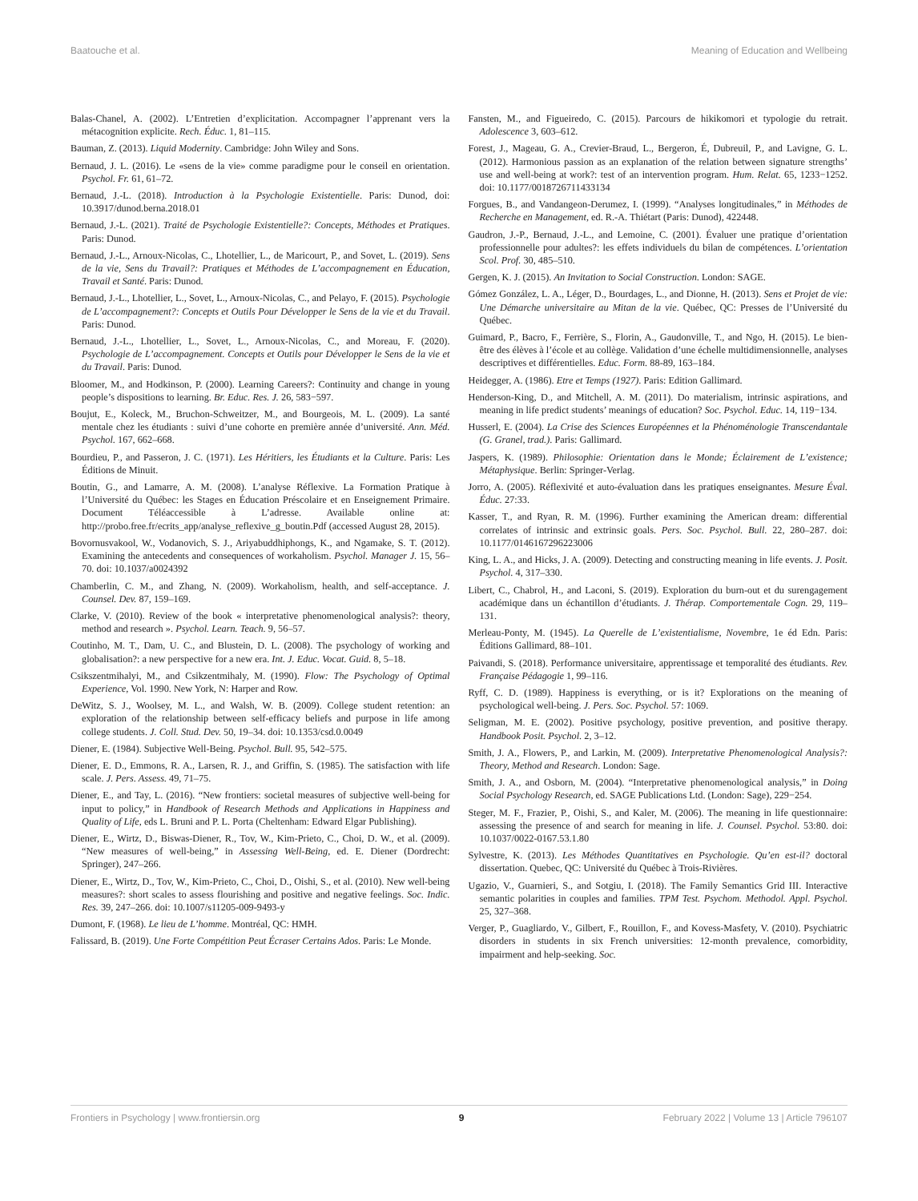Baatouche et al. Meaning of Education and Wellbeing
Balas-Chanel, A. (2002). L’Entretien d’explicitation. Accompagner l’apprenant vers la métacognition explicite. Rech. Éduc. 1, 81–115.
Bauman, Z. (2013). Liquid Modernity. Cambridge: John Wiley and Sons.
Bernaud, J. L. (2016). Le «sens de la vie» comme paradigme pour le conseil en orientation. Psychol. Fr. 61, 61–72.
Bernaud, J.-L. (2018). Introduction à la Psychologie Existentielle. Paris: Dunod, doi: 10.3917/dunod.berna.2018.01
Bernaud, J.-L. (2021). Traité de Psychologie Existentielle?: Concepts, Méthodes et Pratiques. Paris: Dunod.
Bernaud, J.-L., Arnoux-Nicolas, C., Lhotellier, L., de Maricourt, P., and Sovet, L. (2019). Sens de la vie, Sens du Travail?: Pratiques et Méthodes de L’accompagnement en Éducation, Travail et Santé. Paris: Dunod.
Bernaud, J.-L., Lhotellier, L., Sovet, L., Arnoux-Nicolas, C., and Pelayo, F. (2015). Psychologie de L’accompagnement?: Concepts et Outils Pour Développer le Sens de la vie et du Travail. Paris: Dunod.
Bernaud, J.-L., Lhotellier, L., Sovet, L., Arnoux-Nicolas, C., and Moreau, F. (2020). Psychologie de L’accompagnement. Concepts et Outils pour Développer le Sens de la vie et du Travail. Paris: Dunod.
Bloomer, M., and Hodkinson, P. (2000). Learning Careers?: Continuity and change in young people’s dispositions to learning. Br. Educ. Res. J. 26, 583−597.
Boujut, E., Koleck, M., Bruchon-Schweitzer, M., and Bourgeois, M. L. (2009). La santé mentale chez les étudiants : suivi d’une cohorte en première année d’université. Ann. Méd. Psychol. 167, 662–668.
Bourdieu, P., and Passeron, J. C. (1971). Les Héritiers, les Étudiants et la Culture. Paris: Les Éditions de Minuit.
Boutin, G., and Lamarre, A. M. (2008). L’analyse Réflexive. La Formation Pratique à l’Université du Québec: les Stages en Éducation Préscolaire et en Enseignement Primaire. Document Téléaccessible à L’adresse. Available online at: http://probo.free.fr/ecrits_app/analyse_reflexive_g_boutin.Pdf (accessed August 28, 2015).
Bovornusvakool, W., Vodanovich, S. J., Ariyabuddhiphongs, K., and Ngamake, S. T. (2012). Examining the antecedents and consequences of workaholism. Psychol. Manager J. 15, 56–70. doi: 10.1037/a0024392
Chamberlin, C. M., and Zhang, N. (2009). Workaholism, health, and self-acceptance. J. Counsel. Dev. 87, 159–169.
Clarke, V. (2010). Review of the book « interpretative phenomenological analysis?: theory, method and research ». Psychol. Learn. Teach. 9, 56–57.
Coutinho, M. T., Dam, U. C., and Blustein, D. L. (2008). The psychology of working and globalisation?: a new perspective for a new era. Int. J. Educ. Vocat. Guid. 8, 5–18.
Csikszentmihalyi, M., and Csikzentmihaly, M. (1990). Flow: The Psychology of Optimal Experience, Vol. 1990. New York, N: Harper and Row.
DeWitz, S. J., Woolsey, M. L., and Walsh, W. B. (2009). College student retention: an exploration of the relationship between self-efficacy beliefs and purpose in life among college students. J. Coll. Stud. Dev. 50, 19–34. doi: 10.1353/csd.0.0049
Diener, E. (1984). Subjective Well-Being. Psychol. Bull. 95, 542–575.
Diener, E. D., Emmons, R. A., Larsen, R. J., and Griffin, S. (1985). The satisfaction with life scale. J. Pers. Assess. 49, 71–75.
Diener, E., and Tay, L. (2016). “New frontiers: societal measures of subjective well-being for input to policy,” in Handbook of Research Methods and Applications in Happiness and Quality of Life, eds L. Bruni and P. L. Porta (Cheltenham: Edward Elgar Publishing).
Diener, E., Wirtz, D., Biswas-Diener, R., Tov, W., Kim-Prieto, C., Choi, D. W., et al. (2009). “New measures of well-being,” in Assessing Well-Being, ed. E. Diener (Dordrecht: Springer), 247–266.
Diener, E., Wirtz, D., Tov, W., Kim-Prieto, C., Choi, D., Oishi, S., et al. (2010). New well-being measures?: short scales to assess flourishing and positive and negative feelings. Soc. Indic. Res. 39, 247–266. doi: 10.1007/s11205-009-9493-y
Dumont, F. (1968). Le lieu de L’homme. Montréal, QC: HMH.
Falissard, B. (2019). Une Forte Compétition Peut Écraser Certains Ados. Paris: Le Monde.
Fansten, M., and Figueiredo, C. (2015). Parcours de hikikomori et typologie du retrait. Adolescence 3, 603–612.
Forest, J., Mageau, G. A., Crevier-Braud, L., Bergeron, É, Dubreuil, P., and Lavigne, G. L. (2012). Harmonious passion as an explanation of the relation between signature strengths’ use and well-being at work?: test of an intervention program. Hum. Relat. 65, 1233−1252. doi: 10.1177/0018726711433134
Forgues, B., and Vandangeon-Derumez, I. (1999). “Analyses longitudinales,” in Méthodes de Recherche en Management, ed. R.-A. Thiétart (Paris: Dunod), 422448.
Gaudron, J.-P., Bernaud, J.-L., and Lemoine, C. (2001). Évaluer une pratique d’orientation professionnelle pour adultes?: les effets individuels du bilan de compétences. L’orientation Scol. Prof. 30, 485–510.
Gergen, K. J. (2015). An Invitation to Social Construction. London: SAGE.
Gómez González, L. A., Léger, D., Bourdages, L., and Dionne, H. (2013). Sens et Projet de vie: Une Démarche universitaire au Mitan de la vie. Québec, QC: Presses de l’Université du Québec.
Guimard, P., Bacro, F., Ferrière, S., Florin, A., Gaudonville, T., and Ngo, H. (2015). Le bien-être des élèves à l’école et au collège. Validation d’une échelle multidimensionnelle, analyses descriptives et différentielles. Educ. Form. 88-89, 163–184.
Heidegger, A. (1986). Etre et Temps (1927). Paris: Edition Gallimard.
Henderson-King, D., and Mitchell, A. M. (2011). Do materialism, intrinsic aspirations, and meaning in life predict students’ meanings of education? Soc. Psychol. Educ. 14, 119−134.
Husserl, E. (2004). La Crise des Sciences Européennes et la Phénoménologie Transcendantale (G. Granel, trad.). Paris: Gallimard.
Jaspers, K. (1989). Philosophie: Orientation dans le Monde; Éclairement de L’existence; Métaphysique. Berlin: Springer-Verlag.
Jorro, A. (2005). Réflexivité et auto-évaluation dans les pratiques enseignantes. Mesure Éval. Éduc. 27:33.
Kasser, T., and Ryan, R. M. (1996). Further examining the American dream: differential correlates of intrinsic and extrinsic goals. Pers. Soc. Psychol. Bull. 22, 280–287. doi: 10.1177/0146167296223006
King, L. A., and Hicks, J. A. (2009). Detecting and constructing meaning in life events. J. Posit. Psychol. 4, 317–330.
Libert, C., Chabrol, H., and Laconi, S. (2019). Exploration du burn-out et du surengagement académique dans un échantillon d’étudiants. J. Thérap. Comportementale Cogn. 29, 119–131.
Merleau-Ponty, M. (1945). La Querelle de L’existentialisme, Novembre, 1e éd Edn. Paris: Éditions Gallimard, 88–101.
Paivandi, S. (2018). Performance universitaire, apprentissage et temporalité des étudiants. Rev. Française Pédagogie 1, 99–116.
Ryff, C. D. (1989). Happiness is everything, or is it? Explorations on the meaning of psychological well-being. J. Pers. Soc. Psychol. 57: 1069.
Seligman, M. E. (2002). Positive psychology, positive prevention, and positive therapy. Handbook Posit. Psychol. 2, 3–12.
Smith, J. A., Flowers, P., and Larkin, M. (2009). Interpretative Phenomenological Analysis?: Theory, Method and Research. London: Sage.
Smith, J. A., and Osborn, M. (2004). “Interpretative phenomenological analysis,” in Doing Social Psychology Research, ed. SAGE Publications Ltd. (London: Sage), 229−254.
Steger, M. F., Frazier, P., Oishi, S., and Kaler, M. (2006). The meaning in life questionnaire: assessing the presence of and search for meaning in life. J. Counsel. Psychol. 53:80. doi: 10.1037/0022-0167.53.1.80
Sylvestre, K. (2013). Les Méthodes Quantitatives en Psychologie. Qu’en est-il? doctoral dissertation. Quebec, QC: Université du Québec à Trois-Rivières.
Ugazio, V., Guarnieri, S., and Sotgiu, I. (2018). The Family Semantics Grid III. Interactive semantic polarities in couples and families. TPM Test. Psychom. Methodol. Appl. Psychol. 25, 327–368.
Verger, P., Guagliardo, V., Gilbert, F., Rouillon, F., and Kovess-Masfety, V. (2010). Psychiatric disorders in students in six French universities: 12-month prevalence, comorbidity, impairment and help-seeking. Soc.
Frontiers in Psychology | www.frontiersin.org 9 February 2022 | Volume 13 | Article 796107